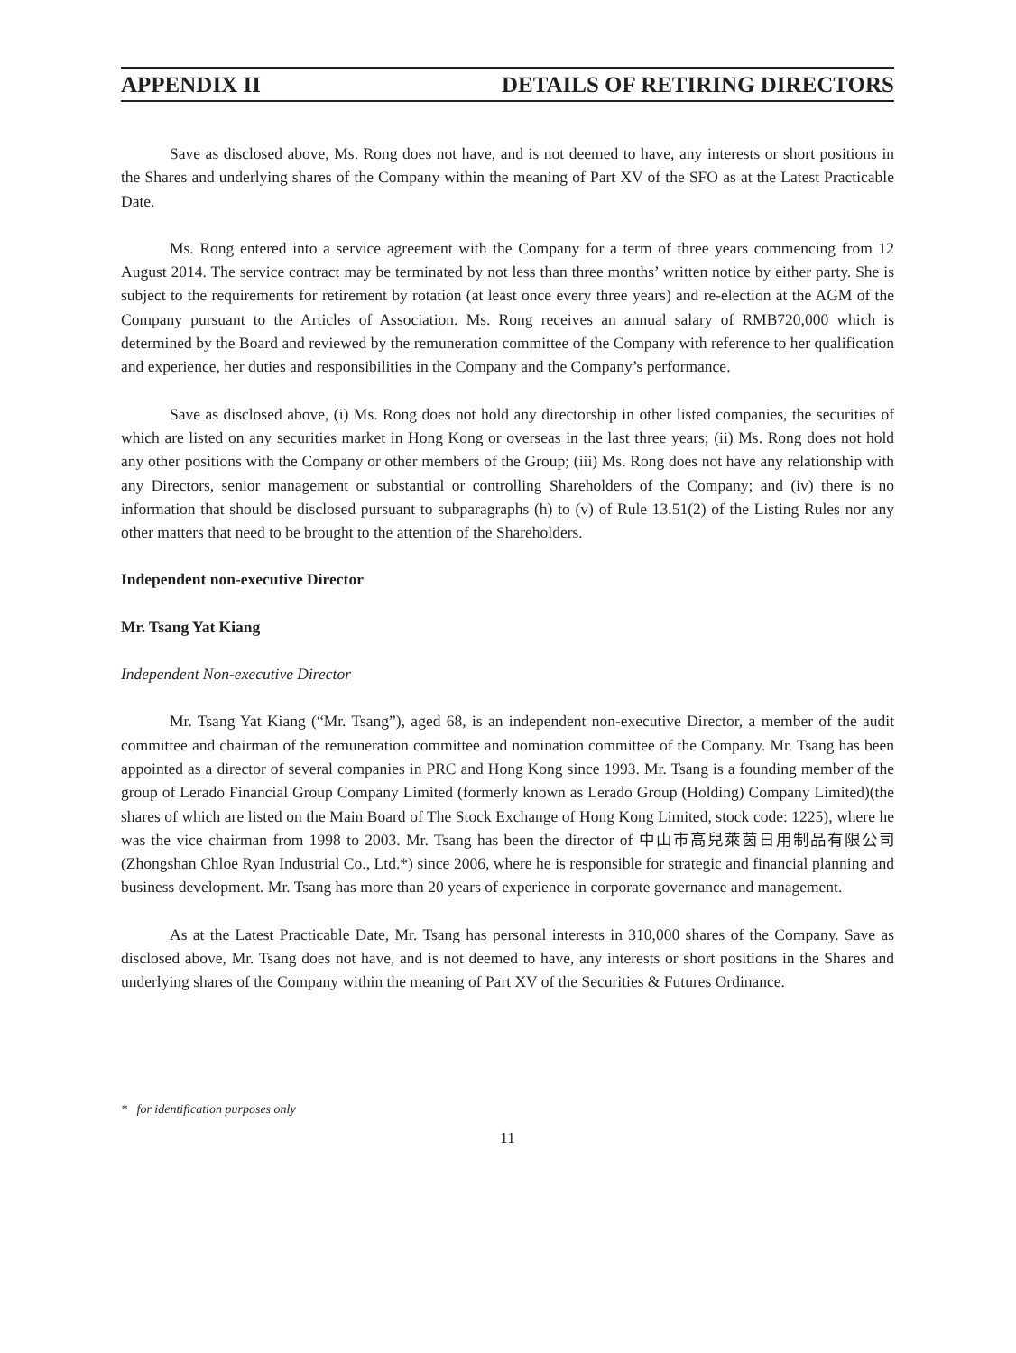APPENDIX II DETAILS OF RETIRING DIRECTORS
Save as disclosed above, Ms. Rong does not have, and is not deemed to have, any interests or short positions in the Shares and underlying shares of the Company within the meaning of Part XV of the SFO as at the Latest Practicable Date.
Ms. Rong entered into a service agreement with the Company for a term of three years commencing from 12 August 2014. The service contract may be terminated by not less than three months’ written notice by either party. She is subject to the requirements for retirement by rotation (at least once every three years) and re-election at the AGM of the Company pursuant to the Articles of Association. Ms. Rong receives an annual salary of RMB720,000 which is determined by the Board and reviewed by the remuneration committee of the Company with reference to her qualification and experience, her duties and responsibilities in the Company and the Company’s performance.
Save as disclosed above, (i) Ms. Rong does not hold any directorship in other listed companies, the securities of which are listed on any securities market in Hong Kong or overseas in the last three years; (ii) Ms. Rong does not hold any other positions with the Company or other members of the Group; (iii) Ms. Rong does not have any relationship with any Directors, senior management or substantial or controlling Shareholders of the Company; and (iv) there is no information that should be disclosed pursuant to subparagraphs (h) to (v) of Rule 13.51(2) of the Listing Rules nor any other matters that need to be brought to the attention of the Shareholders.
Independent non-executive Director
Mr. Tsang Yat Kiang
Independent Non-executive Director
Mr. Tsang Yat Kiang (“Mr. Tsang”), aged 68, is an independent non-executive Director, a member of the audit committee and chairman of the remuneration committee and nomination committee of the Company. Mr. Tsang has been appointed as a director of several companies in PRC and Hong Kong since 1993. Mr. Tsang is a founding member of the group of Lerado Financial Group Company Limited (formerly known as Lerado Group (Holding) Company Limited)(the shares of which are listed on the Main Board of The Stock Exchange of Hong Kong Limited, stock code: 1225), where he was the vice chairman from 1998 to 2003. Mr. Tsang has been the director of 中山市高兒萊茵日用制品有限公司 (Zhongshan Chloe Ryan Industrial Co., Ltd.*) since 2006, where he is responsible for strategic and financial planning and business development. Mr. Tsang has more than 20 years of experience in corporate governance and management.
As at the Latest Practicable Date, Mr. Tsang has personal interests in 310,000 shares of the Company. Save as disclosed above, Mr. Tsang does not have, and is not deemed to have, any interests or short positions in the Shares and underlying shares of the Company within the meaning of Part XV of the Securities & Futures Ordinance.
* for identification purposes only
11